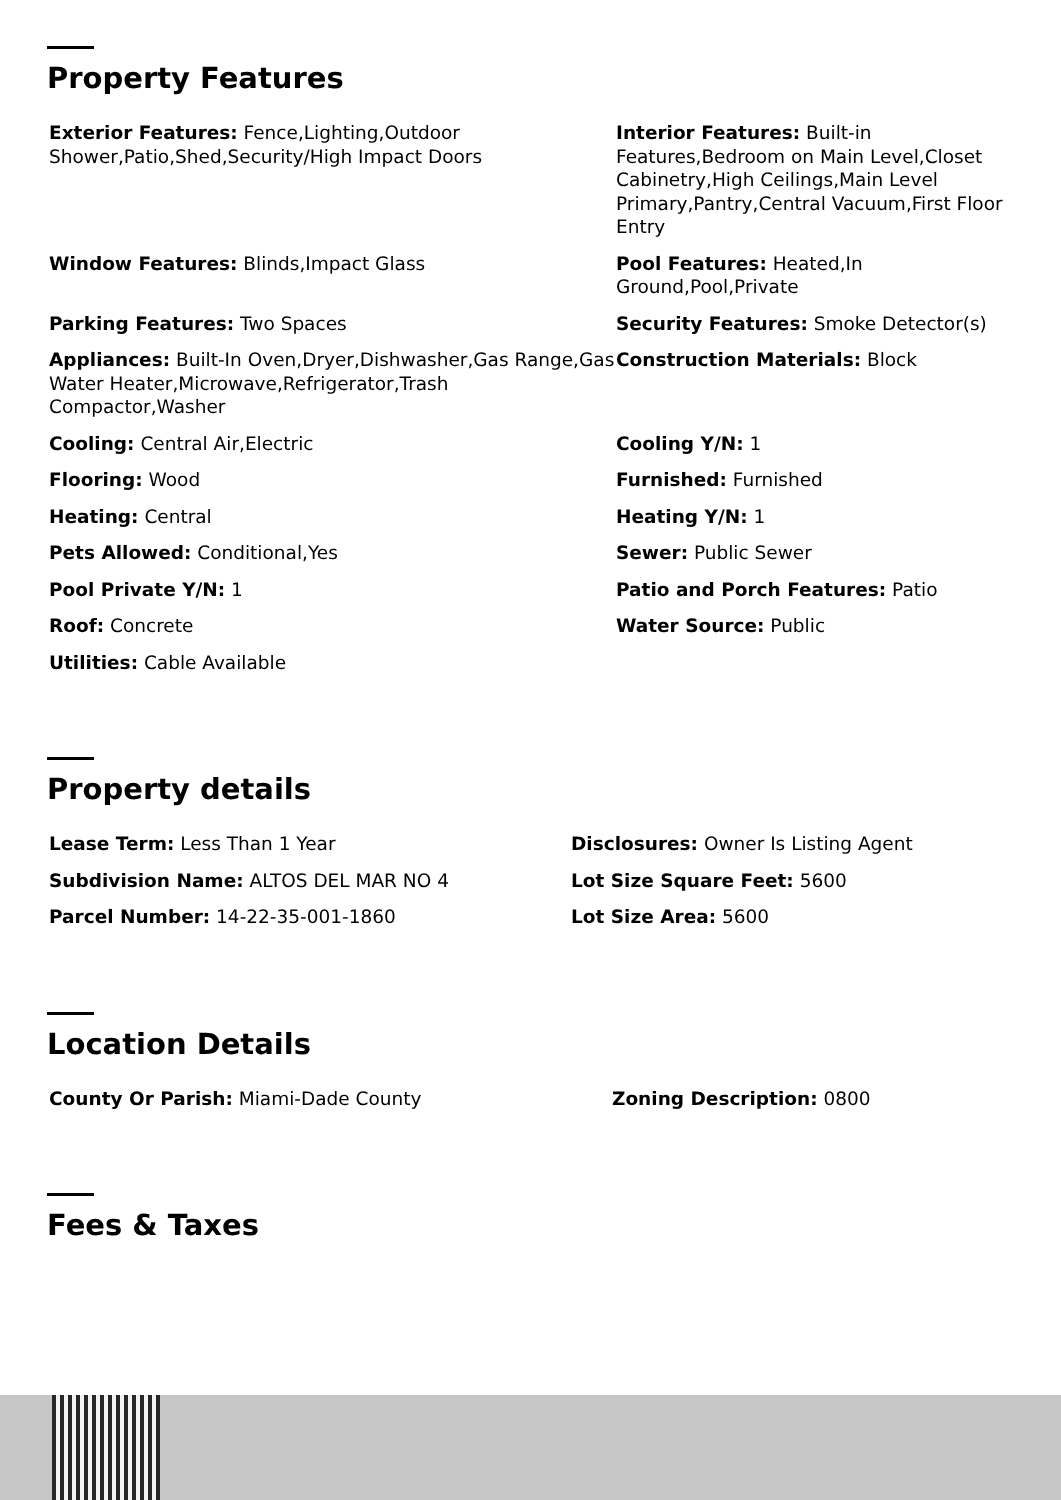Property Features
Exterior Features: Fence,Lighting,Outdoor Shower,Patio,Shed,Security/High Impact Doors
Interior Features: Built-in Features,Bedroom on Main Level,Closet Cabinetry,High Ceilings,Main Level Primary,Pantry,Central Vacuum,First Floor Entry
Window Features: Blinds,Impact Glass
Pool Features: Heated,In Ground,Pool,Private
Parking Features: Two Spaces
Security Features: Smoke Detector(s)
Appliances: Built-In Oven,Dryer,Dishwasher,Gas Range,Gas Water Heater,Microwave,Refrigerator,Trash Compactor,Washer
Construction Materials: Block
Cooling: Central Air,Electric
Cooling Y/N: 1
Flooring: Wood
Furnished: Furnished
Heating: Central
Heating Y/N: 1
Pets Allowed: Conditional,Yes
Sewer: Public Sewer
Pool Private Y/N: 1
Patio and Porch Features: Patio
Roof: Concrete
Water Source: Public
Utilities: Cable Available
Property details
Lease Term: Less Than 1 Year
Disclosures: Owner Is Listing Agent
Subdivision Name: ALTOS DEL MAR NO 4
Lot Size Square Feet: 5600
Parcel Number: 14-22-35-001-1860
Lot Size Area: 5600
Location Details
County Or Parish: Miami-Dade County
Zoning Description: 0800
Fees & Taxes